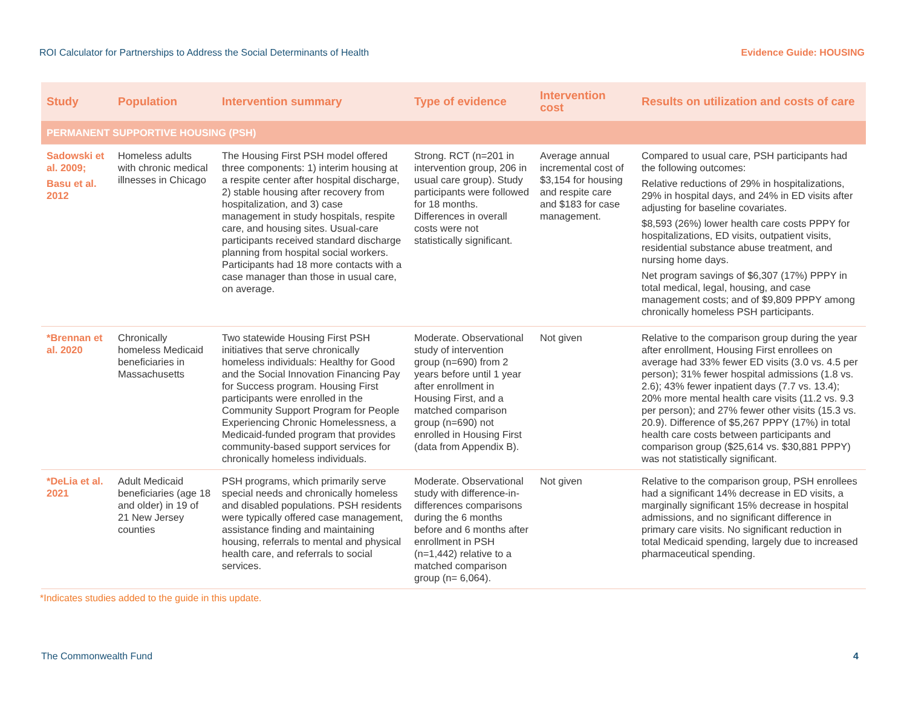ROI Calculator for Partnerships to Address the Social Determinants of Health Evidence Guide: HOUSING
| Study | Population | Intervention summary | Type of evidence | Intervention cost | Results on utilization and costs of care |
| --- | --- | --- | --- | --- | --- |
| PERMANENT SUPPORTIVE HOUSING (PSH) | | | | | |
| Sadowski et al. 2009; Basu et al. 2012 | Homeless adults with chronic medical illnesses in Chicago | The Housing First PSH model offered three components: 1) interim housing at a respite center after hospital discharge, 2) stable housing after recovery from hospitalization, and 3) case management in study hospitals, respite care, and housing sites. Usual-care participants received standard discharge planning from hospital social workers. Participants had 18 more contacts with a case manager than those in usual care, on average. | Strong. RCT (n=201 in intervention group, 206 in usual care group). Study participants were followed for 18 months. Differences in overall costs were not statistically significant. | Average annual incremental cost of $3,154 for housing and respite care and $183 for case management. | Compared to usual care, PSH participants had the following outcomes: Relative reductions of 29% in hospitalizations, 29% in hospital days, and 24% in ED visits after adjusting for baseline covariates. $8,593 (26%) lower health care costs PPPY for hospitalizations, ED visits, outpatient visits, residential substance abuse treatment, and nursing home days. Net program savings of $6,307 (17%) PPPY in total medical, legal, housing, and case management costs; and of $9,809 PPPY among chronically homeless PSH participants. |
| *Brennan et al. 2020 | Chronically homeless Medicaid beneficiaries in Massachusetts | Two statewide Housing First PSH initiatives that serve chronically homeless individuals: Healthy for Good and the Social Innovation Financing Pay for Success program. Housing First participants were enrolled in the Community Support Program for People Experiencing Chronic Homelessness, a Medicaid-funded program that provides community-based support services for chronically homeless individuals. | Moderate. Observational study of intervention group (n=690) from 2 years before until 1 year after enrollment in Housing First, and a matched comparison group (n=690) not enrolled in Housing First (data from Appendix B). | Not given | Relative to the comparison group during the year after enrollment, Housing First enrollees on average had 33% fewer ED visits (3.0 vs. 4.5 per person); 31% fewer hospital admissions (1.8 vs. 2.6); 43% fewer inpatient days (7.7 vs. 13.4); 20% more mental health care visits (11.2 vs. 9.3 per person); and 27% fewer other visits (15.3 vs. 20.9). Difference of $5,267 PPPY (17%) in total health care costs between participants and comparison group ($25,614 vs. $30,881 PPPY) was not statistically significant. |
| *DeLia et al. 2021 | Adult Medicaid beneficiaries (age 18 and older) in 19 of 21 New Jersey counties | PSH programs, which primarily serve special needs and chronically homeless and disabled populations. PSH residents were typically offered case management, assistance finding and maintaining housing, referrals to mental and physical health care, and referrals to social services. | Moderate. Observational study with difference-in-differences comparisons during the 6 months before and 6 months after enrollment in PSH (n=1,442) relative to a matched comparison group (n= 6,064). | Not given | Relative to the comparison group, PSH enrollees had a significant 14% decrease in ED visits, a marginally significant 15% decrease in hospital admissions, and no significant difference in primary care visits. No significant reduction in total Medicaid spending, largely due to increased pharmaceutical spending. |
*Indicates studies added to the guide in this update.
The Commonwealth Fund 4